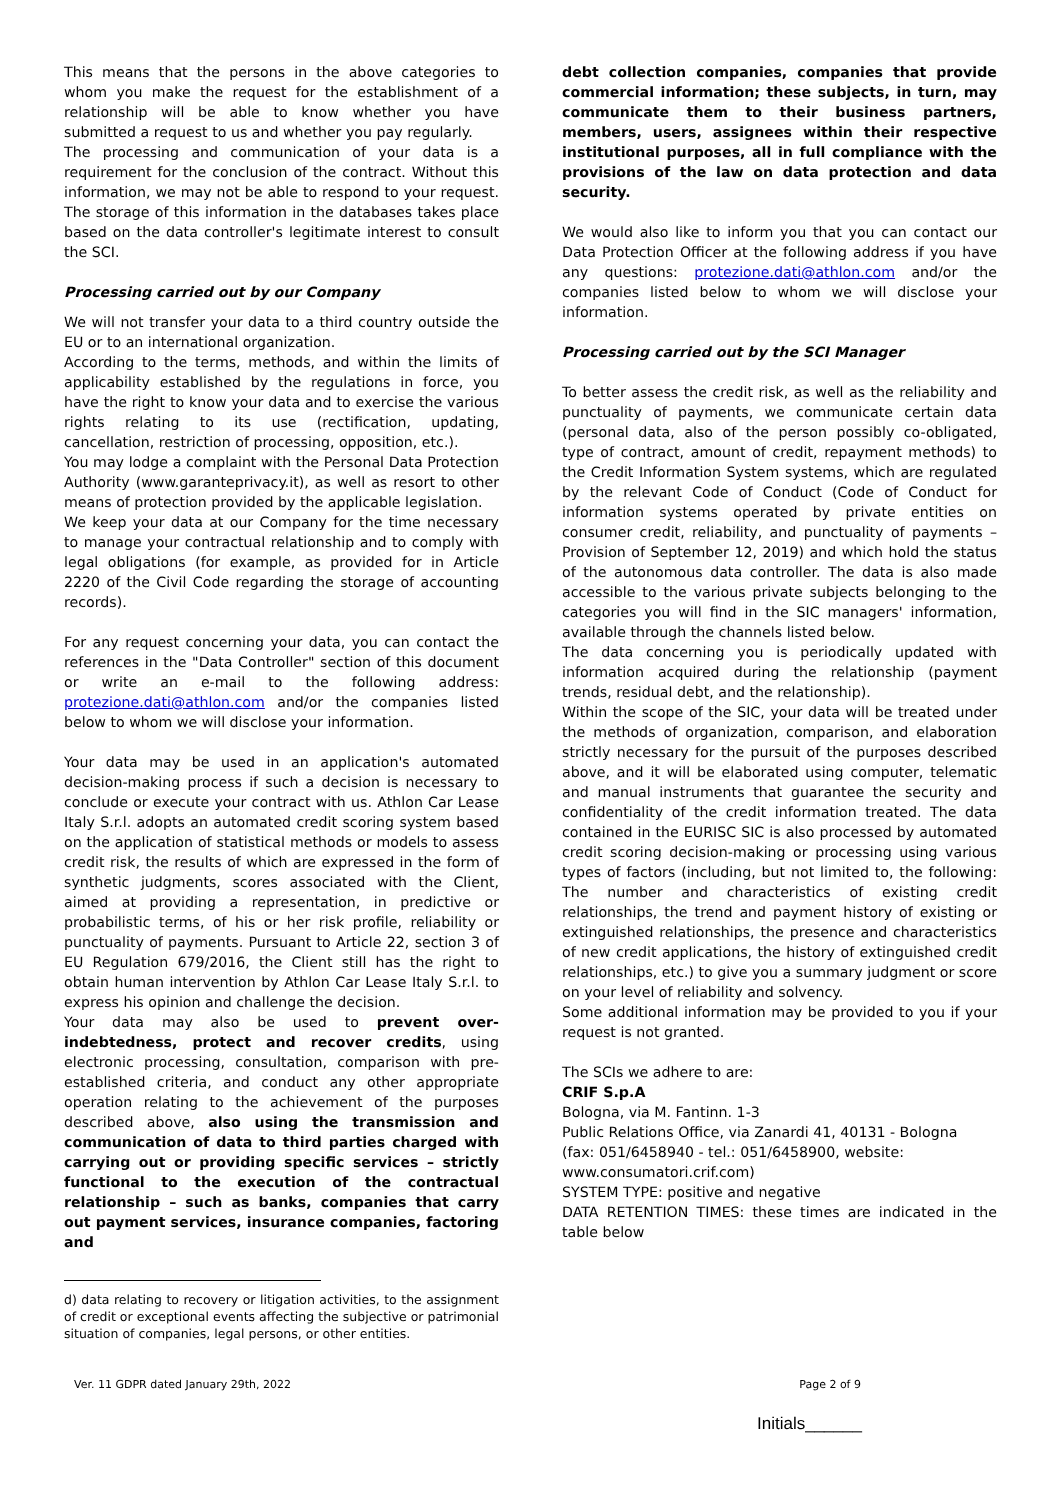This means that the persons in the above categories to whom you make the request for the establishment of a relationship will be able to know whether you have submitted a request to us and whether you pay regularly.
The processing and communication of your data is a requirement for the conclusion of the contract. Without this information, we may not be able to respond to your request. The storage of this information in the databases takes place based on the data controller's legitimate interest to consult the SCI.
Processing carried out by our Company
We will not transfer your data to a third country outside the EU or to an international organization.
According to the terms, methods, and within the limits of applicability established by the regulations in force, you have the right to know your data and to exercise the various rights relating to its use (rectification, updating, cancellation, restriction of processing, opposition, etc.).
You may lodge a complaint with the Personal Data Protection Authority (www.garanteprivacy.it), as well as resort to other means of protection provided by the applicable legislation.
We keep your data at our Company for the time necessary to manage your contractual relationship and to comply with legal obligations (for example, as provided for in Article 2220 of the Civil Code regarding the storage of accounting records).
For any request concerning your data, you can contact the references in the "Data Controller" section of this document or write an e-mail to the following address: protezione.dati@athlon.com and/or the companies listed below to whom we will disclose your information.
Your data may be used in an application's automated decision-making process if such a decision is necessary to conclude or execute your contract with us. Athlon Car Lease Italy S.r.l. adopts an automated credit scoring system based on the application of statistical methods or models to assess credit risk, the results of which are expressed in the form of synthetic judgments, scores associated with the Client, aimed at providing a representation, in predictive or probabilistic terms, of his or her risk profile, reliability or punctuality of payments. Pursuant to Article 22, section 3 of EU Regulation 679/2016, the Client still has the right to obtain human intervention by Athlon Car Lease Italy S.r.l. to express his opinion and challenge the decision.
Your data may also be used to prevent over-indebtedness, protect and recover credits, using electronic processing, consultation, comparison with pre-established criteria, and conduct any other appropriate operation relating to the achievement of the purposes described above, also using the transmission and communication of data to third parties charged with carrying out or providing specific services – strictly functional to the execution of the contractual relationship – such as banks, companies that carry out payment services, insurance companies, factoring and
d) data relating to recovery or litigation activities, to the assignment of credit or exceptional events affecting the subjective or patrimonial situation of companies, legal persons, or other entities.
debt collection companies, companies that provide commercial information; these subjects, in turn, may communicate them to their business partners, members, users, assignees within their respective institutional purposes, all in full compliance with the provisions of the law on data protection and data security.
We would also like to inform you that you can contact our Data Protection Officer at the following address if you have any questions: protezione.dati@athlon.com and/or the companies listed below to whom we will disclose your information.
Processing carried out by the SCI Manager
To better assess the credit risk, as well as the reliability and punctuality of payments, we communicate certain data (personal data, also of the person possibly co-obligated, type of contract, amount of credit, repayment methods) to the Credit Information System systems, which are regulated by the relevant Code of Conduct (Code of Conduct for information systems operated by private entities on consumer credit, reliability, and punctuality of payments – Provision of September 12, 2019) and which hold the status of the autonomous data controller. The data is also made accessible to the various private subjects belonging to the categories you will find in the SIC managers' information, available through the channels listed below.
The data concerning you is periodically updated with information acquired during the relationship (payment trends, residual debt, and the relationship).
Within the scope of the SIC, your data will be treated under the methods of organization, comparison, and elaboration strictly necessary for the pursuit of the purposes described above, and it will be elaborated using computer, telematic and manual instruments that guarantee the security and confidentiality of the credit information treated. The data contained in the EURISC SIC is also processed by automated credit scoring decision-making or processing using various types of factors (including, but not limited to, the following: The number and characteristics of existing credit relationships, the trend and payment history of existing or extinguished relationships, the presence and characteristics of new credit applications, the history of extinguished credit relationships, etc.) to give you a summary judgment or score on your level of reliability and solvency.
Some additional information may be provided to you if your request is not granted.
The SCIs we adhere to are:
CRIF S.p.A
Bologna, via M. Fantinn. 1-3
Public Relations Office, via Zanardi 41, 40131 - Bologna
(fax: 051/6458940 - tel.: 051/6458900, website:
www.consumatori.crif.com)
SYSTEM TYPE: positive and negative
DATA RETENTION TIMES: these times are indicated in the table below
Ver. 11 GDPR dated January 29th, 2022 Page 2 of 9
Initials______